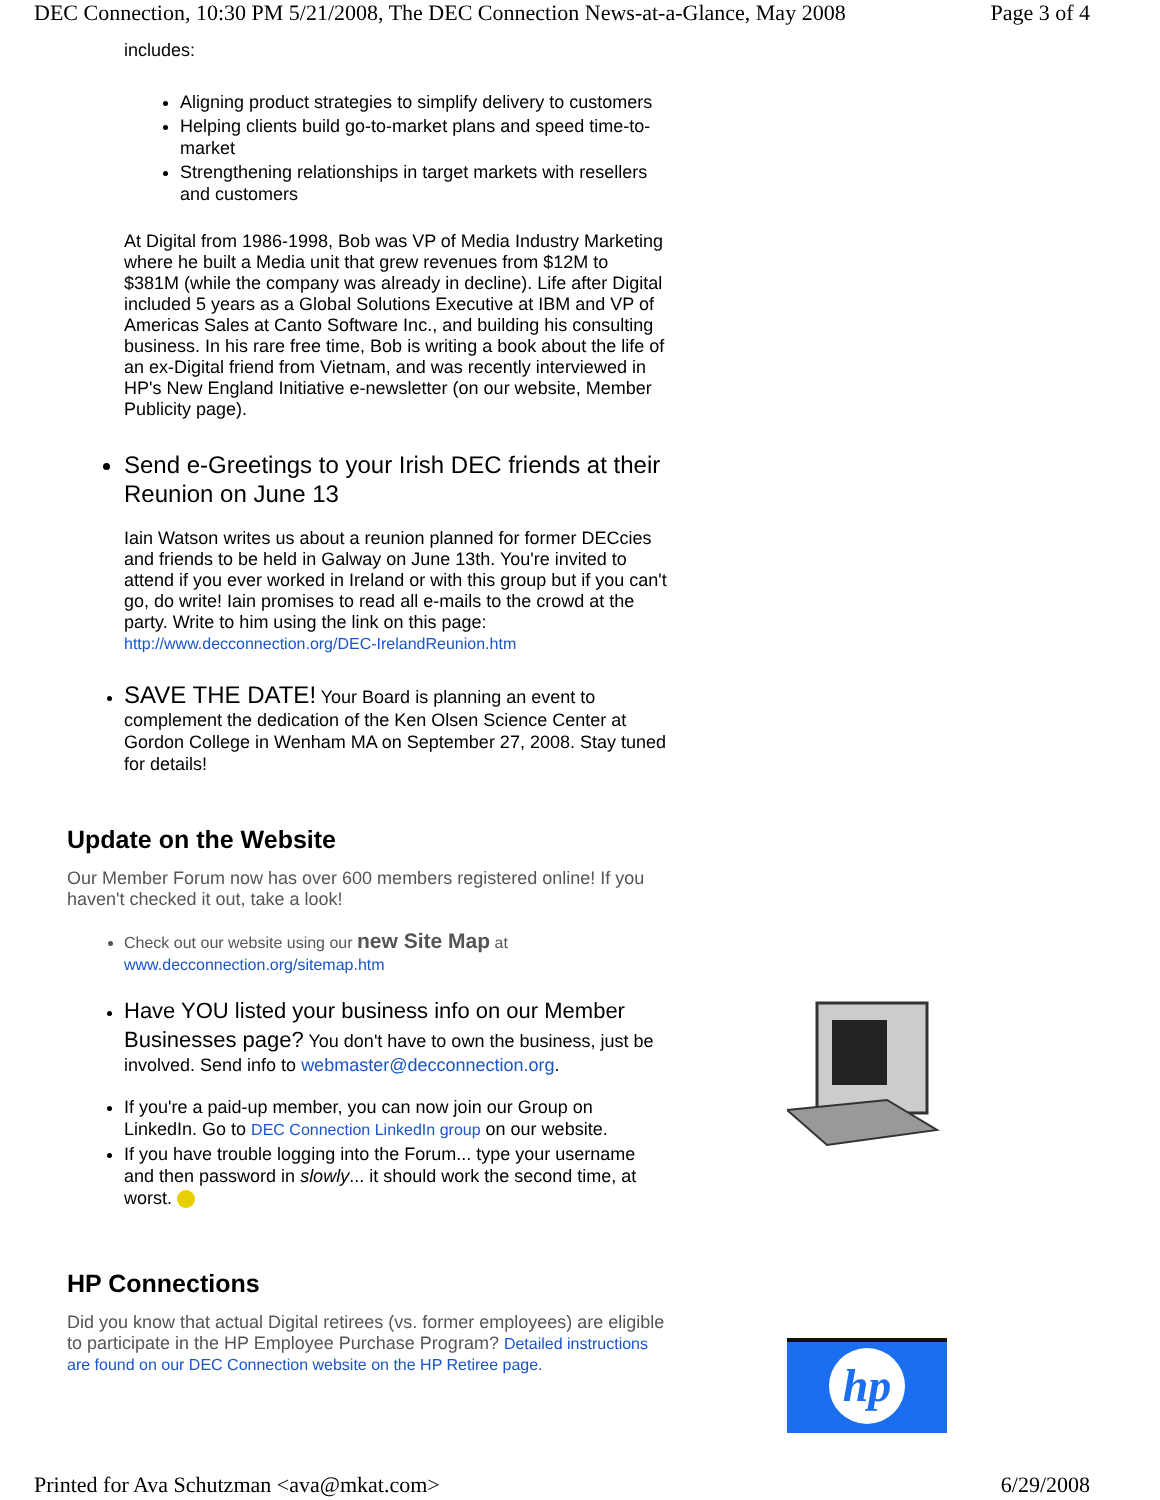DEC Connection, 10:30 PM 5/21/2008, The DEC Connection News-at-a-Glance, May 2008 Page 3 of 4
includes:
Aligning product strategies to simplify delivery to customers
Helping clients build go-to-market plans and speed time-to-market
Strengthening relationships in target markets with resellers and customers
At Digital from 1986-1998, Bob was VP of Media Industry Marketing where he built a Media unit that grew revenues from $12M to $381M (while the company was already in decline). Life after Digital included 5 years as a Global Solutions Executive at IBM and VP of Americas Sales at Canto Software Inc., and building his consulting business. In his rare free time, Bob is writing a book about the life of an ex-Digital friend from Vietnam, and was recently interviewed in HP's New England Initiative e-newsletter (on our website, Member Publicity page).
Send e-Greetings to your Irish DEC friends at their Reunion on June 13
Iain Watson writes us about a reunion planned for former DECcies and friends to be held in Galway on June 13th. You're invited to attend if you ever worked in Ireland or with this group but if you can't go, do write! Iain promises to read all e-mails to the crowd at the party. Write to him using the link on this page: http://www.decconnection.org/DEC-IrelandReunion.htm
SAVE THE DATE! Your Board is planning an event to complement the dedication of the Ken Olsen Science Center at Gordon College in Wenham MA on September 27, 2008. Stay tuned for details!
Update on the Website
Our Member Forum now has over 600 members registered online! If you haven't checked it out, take a look!
Check out our website using our new Site Map at www.decconnection.org/sitemap.htm
Have YOU listed your business info on our Member Businesses page? You don't have to own the business, just be involved. Send info to webmaster@decconnection.org.
If you're a paid-up member, you can now join our Group on LinkedIn. Go to DEC Connection LinkedIn group on our website.
If you have trouble logging into the Forum... type your username and then password in slowly... it should work the second time, at worst.
HP Connections
Did you know that actual Digital retirees (vs. former employees) are eligible to participate in the HP Employee Purchase Program? Detailed instructions are found on our DEC Connection website on the HP Retiree page.
hp
Printed for Ava Schutzman <ava@mkat.com> 6/29/2008